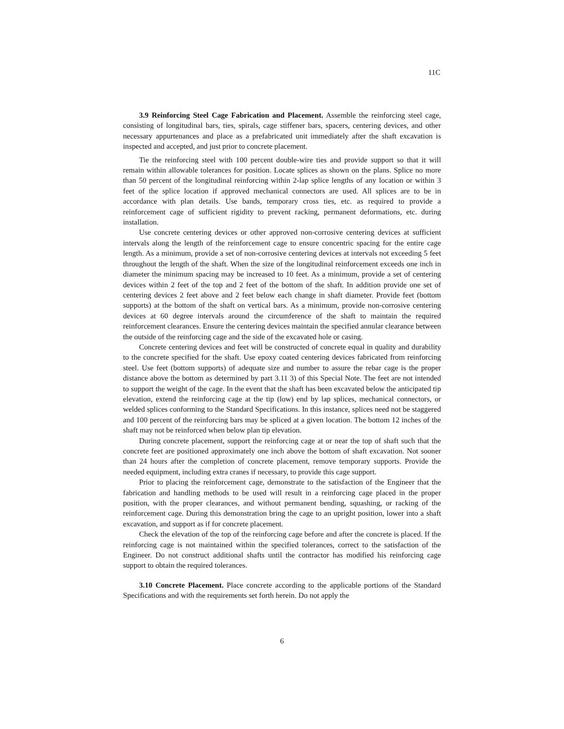11C
3.9 Reinforcing Steel Cage Fabrication and Placement. Assemble the reinforcing steel cage, consisting of longitudinal bars, ties, spirals, cage stiffener bars, spacers, centering devices, and other necessary appurtenances and place as a prefabricated unit immediately after the shaft excavation is inspected and accepted, and just prior to concrete placement.
Tie the reinforcing steel with 100 percent double-wire ties and provide support so that it will remain within allowable tolerances for position. Locate splices as shown on the plans. Splice no more than 50 percent of the longitudinal reinforcing within 2-lap splice lengths of any location or within 3 feet of the splice location if approved mechanical connectors are used. All splices are to be in accordance with plan details. Use bands, temporary cross ties, etc. as required to provide a reinforcement cage of sufficient rigidity to prevent racking, permanent deformations, etc. during installation.
Use concrete centering devices or other approved non-corrosive centering devices at sufficient intervals along the length of the reinforcement cage to ensure concentric spacing for the entire cage length. As a minimum, provide a set of non-corrosive centering devices at intervals not exceeding 5 feet throughout the length of the shaft. When the size of the longitudinal reinforcement exceeds one inch in diameter the minimum spacing may be increased to 10 feet. As a minimum, provide a set of centering devices within 2 feet of the top and 2 feet of the bottom of the shaft. In addition provide one set of centering devices 2 feet above and 2 feet below each change in shaft diameter. Provide feet (bottom supports) at the bottom of the shaft on vertical bars. As a minimum, provide non-corrosive centering devices at 60 degree intervals around the circumference of the shaft to maintain the required reinforcement clearances. Ensure the centering devices maintain the specified annular clearance between the outside of the reinforcing cage and the side of the excavated hole or casing.
Concrete centering devices and feet will be constructed of concrete equal in quality and durability to the concrete specified for the shaft. Use epoxy coated centering devices fabricated from reinforcing steel. Use feet (bottom supports) of adequate size and number to assure the rebar cage is the proper distance above the bottom as determined by part 3.11 3) of this Special Note. The feet are not intended to support the weight of the cage. In the event that the shaft has been excavated below the anticipated tip elevation, extend the reinforcing cage at the tip (low) end by lap splices, mechanical connectors, or welded splices conforming to the Standard Specifications. In this instance, splices need not be staggered and 100 percent of the reinforcing bars may be spliced at a given location. The bottom 12 inches of the shaft may not be reinforced when below plan tip elevation.
During concrete placement, support the reinforcing cage at or near the top of shaft such that the concrete feet are positioned approximately one inch above the bottom of shaft excavation. Not sooner than 24 hours after the completion of concrete placement, remove temporary supports. Provide the needed equipment, including extra cranes if necessary, to provide this cage support.
Prior to placing the reinforcement cage, demonstrate to the satisfaction of the Engineer that the fabrication and handling methods to be used will result in a reinforcing cage placed in the proper position, with the proper clearances, and without permanent bending, squashing, or racking of the reinforcement cage. During this demonstration bring the cage to an upright position, lower into a shaft excavation, and support as if for concrete placement.
Check the elevation of the top of the reinforcing cage before and after the concrete is placed. If the reinforcing cage is not maintained within the specified tolerances, correct to the satisfaction of the Engineer. Do not construct additional shafts until the contractor has modified his reinforcing cage support to obtain the required tolerances.
3.10 Concrete Placement. Place concrete according to the applicable portions of the Standard Specifications and with the requirements set forth herein. Do not apply the
6